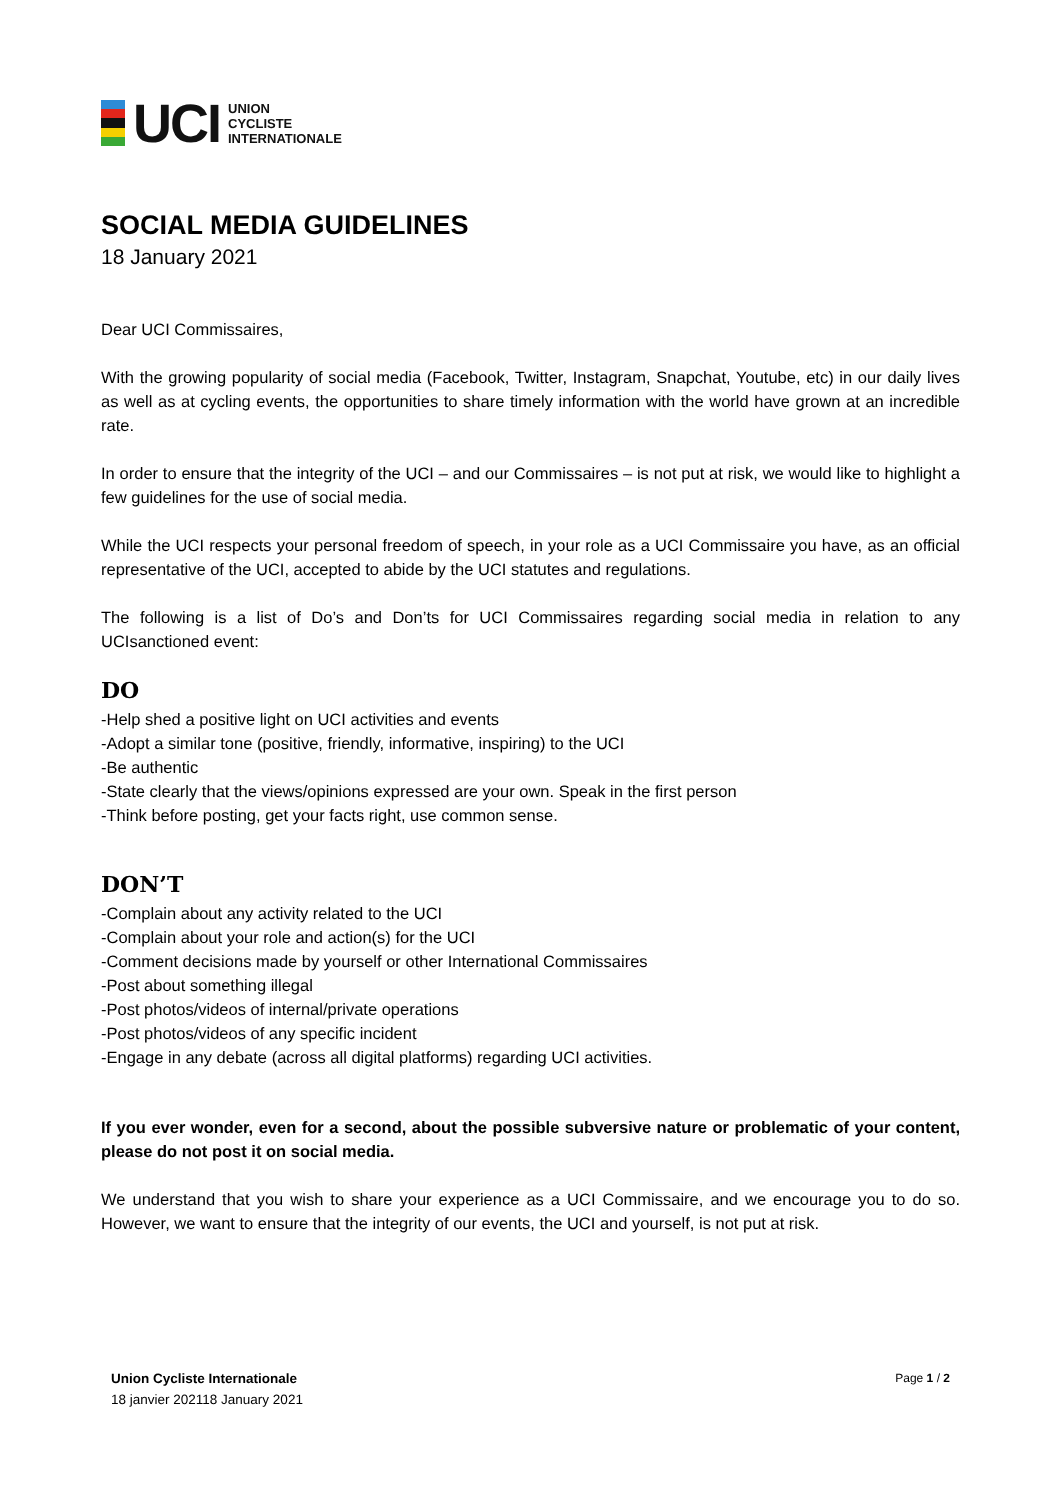UCI
UNION
CYCLISTE
INTERNATIONALE
SOCIAL MEDIA GUIDELINES
18 January 2021
Dear UCI Commissaires,
With the growing popularity of social media (Facebook, Twitter, Instagram, Snapchat, Youtube, etc) in our daily lives as well as at cycling events, the opportunities to share timely information with the world have grown at an incredible rate.
In order to ensure that the integrity of the UCI – and our Commissaires – is not put at risk, we would like to highlight a few guidelines for the use of social media.
While the UCI respects your personal freedom of speech, in your role as a UCI Commissaire you have, as an official representative of the UCI, accepted to abide by the UCI statutes and regulations.
The following is a list of Do’s and Don’ts for UCI Commissaires regarding social media in relation to any UCIsanctioned event:
DO
-Help shed a positive light on UCI activities and events
-Adopt a similar tone (positive, friendly, informative, inspiring) to the UCI
-Be authentic
-State clearly that the views/opinions expressed are your own. Speak in the first person
-Think before posting, get your facts right, use common sense.
DON’T
-Complain about any activity related to the UCI
-Complain about your role and action(s) for the UCI
-Comment decisions made by yourself or other International Commissaires
-Post about something illegal
-Post photos/videos of internal/private operations
-Post photos/videos of any specific incident
-Engage in any debate (across all digital platforms) regarding UCI activities.
If you ever wonder, even for a second, about the possible subversive nature or problematic of your content, please do not post it on social media.
We understand that you wish to share your experience as a UCI Commissaire, and we encourage you to do so. However, we want to ensure that the integrity of our events, the UCI and yourself, is not put at risk.
Union Cycliste Internationale
18 janvier 202118 January 2021
Page 1 / 2